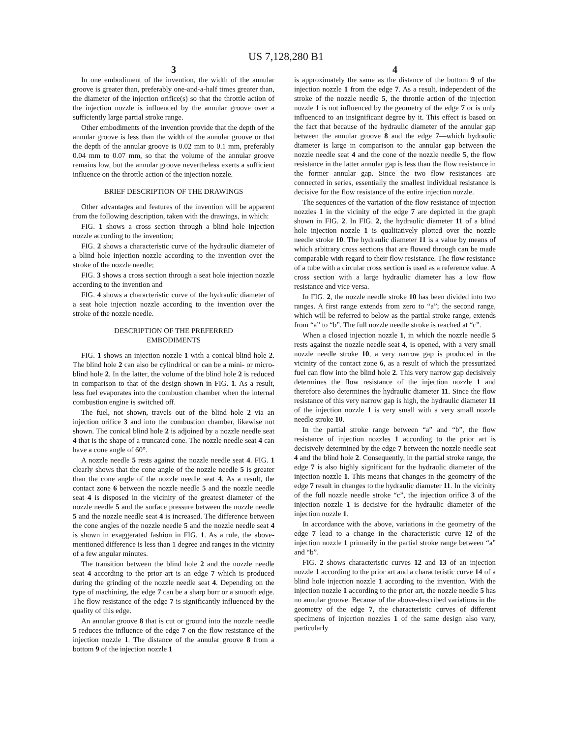US 7,128,280 B1
3
In one embodiment of the invention, the width of the annular groove is greater than, preferably one-and-a-half times greater than, the diameter of the injection orifice(s) so that the throttle action of the injection nozzle is influenced by the annular groove over a sufficiently large partial stroke range.
Other embodiments of the invention provide that the depth of the annular groove is less than the width of the annular groove or that the depth of the annular groove is 0.02 mm to 0.1 mm, preferably 0.04 mm to 0.07 mm, so that the volume of the annular groove remains low, but the annular groove nevertheless exerts a sufficient influence on the throttle action of the injection nozzle.
BRIEF DESCRIPTION OF THE DRAWINGS
Other advantages and features of the invention will be apparent from the following description, taken with the drawings, in which:
FIG. 1 shows a cross section through a blind hole injection nozzle according to the invention;
FIG. 2 shows a characteristic curve of the hydraulic diameter of a blind hole injection nozzle according to the invention over the stroke of the nozzle needle;
FIG. 3 shows a cross section through a seat hole injection nozzle according to the invention and
FIG. 4 shows a characteristic curve of the hydraulic diameter of a seat hole injection nozzle according to the invention over the stroke of the nozzle needle.
DESCRIPTION OF THE PREFERRED
EMBODIMENTS
FIG. 1 shows an injection nozzle 1 with a conical blind hole 2. The blind hole 2 can also be cylindrical or can be a mini- or micro-blind hole 2. In the latter, the volume of the blind hole 2 is reduced in comparison to that of the design shown in FIG. 1. As a result, less fuel evaporates into the combustion chamber when the internal combustion engine is switched off.
The fuel, not shown, travels out of the blind hole 2 via an injection orifice 3 and into the combustion chamber, likewise not shown. The conical blind hole 2 is adjoined by a nozzle needle seat 4 that is the shape of a truncated cone. The nozzle needle seat 4 can have a cone angle of 60°.
A nozzle needle 5 rests against the nozzle needle seat 4. FIG. 1 clearly shows that the cone angle of the nozzle needle 5 is greater than the cone angle of the nozzle needle seat 4. As a result, the contact zone 6 between the nozzle needle 5 and the nozzle needle seat 4 is disposed in the vicinity of the greatest diameter of the nozzle needle 5 and the surface pressure between the nozzle needle 5 and the nozzle needle seat 4 is increased. The difference between the cone angles of the nozzle needle 5 and the nozzle needle seat 4 is shown in exaggerated fashion in FIG. 1. As a rule, the above-mentioned difference is less than 1 degree and ranges in the vicinity of a few angular minutes.
The transition between the blind hole 2 and the nozzle needle seat 4 according to the prior art is an edge 7 which is produced during the grinding of the nozzle needle seat 4. Depending on the type of machining, the edge 7 can be a sharp burr or a smooth edge. The flow resistance of the edge 7 is significantly influenced by the quality of this edge.
An annular groove 8 that is cut or ground into the nozzle needle 5 reduces the influence of the edge 7 on the flow resistance of the injection nozzle 1. The distance of the annular groove 8 from a bottom 9 of the injection nozzle 1
4
is approximately the same as the distance of the bottom 9 of the injection nozzle 1 from the edge 7. As a result, independent of the stroke of the nozzle needle 5, the throttle action of the injection nozzle 1 is not influenced by the geometry of the edge 7 or is only influenced to an insignificant degree by it. This effect is based on the fact that because of the hydraulic diameter of the annular gap between the annular groove 8 and the edge 7—which hydraulic diameter is large in comparison to the annular gap between the nozzle needle seat 4 and the cone of the nozzle needle 5, the flow resistance in the latter annular gap is less than the flow resistance in the former annular gap. Since the two flow resistances are connected in series, essentially the smallest individual resistance is decisive for the flow resistance of the entire injection nozzle.
The sequences of the variation of the flow resistance of injection nozzles 1 in the vicinity of the edge 7 are depicted in the graph shown in FIG. 2. In FIG. 2, the hydraulic diameter 11 of a blind hole injection nozzle 1 is qualitatively plotted over the nozzle needle stroke 10. The hydraulic diameter 11 is a value by means of which arbitrary cross sections that are flowed through can be made comparable with regard to their flow resistance. The flow resistance of a tube with a circular cross section is used as a reference value. A cross section with a large hydraulic diameter has a low flow resistance and vice versa.
In FIG. 2, the nozzle needle stroke 10 has been divided into two ranges. A first range extends from zero to “a”; the second range, which will be referred to below as the partial stroke range, extends from “a” to “b”. The full nozzle needle stroke is reached at “c”.
When a closed injection nozzle 1, in which the nozzle needle 5 rests against the nozzle needle seat 4, is opened, with a very small nozzle needle stroke 10, a very narrow gap is produced in the vicinity of the contact zone 6, as a result of which the pressurized fuel can flow into the blind hole 2. This very narrow gap decisively determines the flow resistance of the injection nozzle 1 and therefore also determines the hydraulic diameter 11. Since the flow resistance of this very narrow gap is high, the hydraulic diameter 11 of the injection nozzle 1 is very small with a very small nozzle needle stroke 10.
In the partial stroke range between “a” and “b”, the flow resistance of injection nozzles 1 according to the prior art is decisively determined by the edge 7 between the nozzle needle seat 4 and the blind hole 2. Consequently, in the partial stroke range, the edge 7 is also highly significant for the hydraulic diameter of the injection nozzle 1. This means that changes in the geometry of the edge 7 result in changes to the hydraulic diameter 11. In the vicinity of the full nozzle needle stroke “c”, the injection orifice 3 of the injection nozzle 1 is decisive for the hydraulic diameter of the injection nozzle 1.
In accordance with the above, variations in the geometry of the edge 7 lead to a change in the characteristic curve 12 of the injection nozzle 1 primarily in the partial stroke range between “a” and “b”.
FIG. 2 shows characteristic curves 12 and 13 of an injection nozzle 1 according to the prior art and a characteristic curve 14 of a blind hole injection nozzle 1 according to the invention. With the injection nozzle 1 according to the prior art, the nozzle needle 5 has no annular groove. Because of the above-described variations in the geometry of the edge 7, the characteristic curves of different specimens of injection nozzles 1 of the same design also vary, particularly